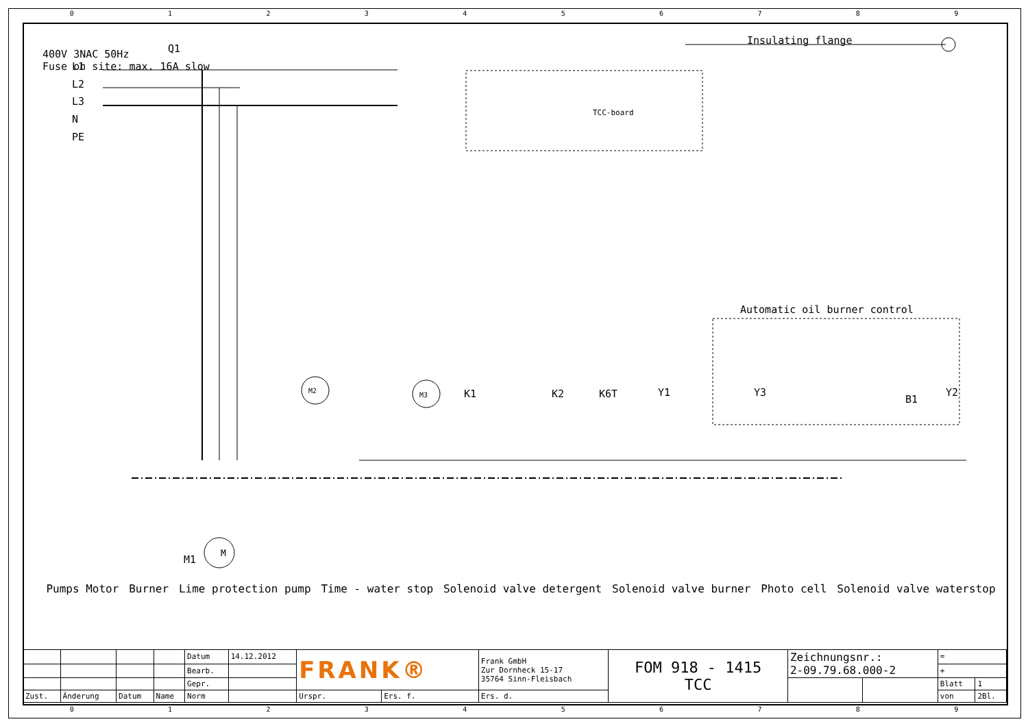0123456789
L1
L2
L3
N
PE
Q1
Insulating flange
Automatic oil burner control
M
M1
M3
M2
TCC-board
B1
Y3
Y1
Y2
K1
K2
K6T
Pumps Motor Burner Lime protection pump Time - water stop Solenoid valve detergent Solenoid valve burner Photo cell Solenoid valve waterstop
400V 3NAC 50Hz
Fuse on site: max. 16A slow
| | | | | Datum | 14.12.2012 | FRANK® | | Frank GmbH Zur Dornheck 15-17 35764 Sinn-Fleisbach | FOM 918 - 1415 TCC | Zeichnungsnr.: 2-09.79.68.000-2 | | = | |
| | | | | Bearb. | | | | | | | | + | |
| | | | | Gepr. | | | | | | | | Blatt | 1 |
| Zust. | Änderung | Datum | Name | Norm | | Urspr. | Ers. f. | Ers. d. | | | | von | 2Bl. |
0123456789